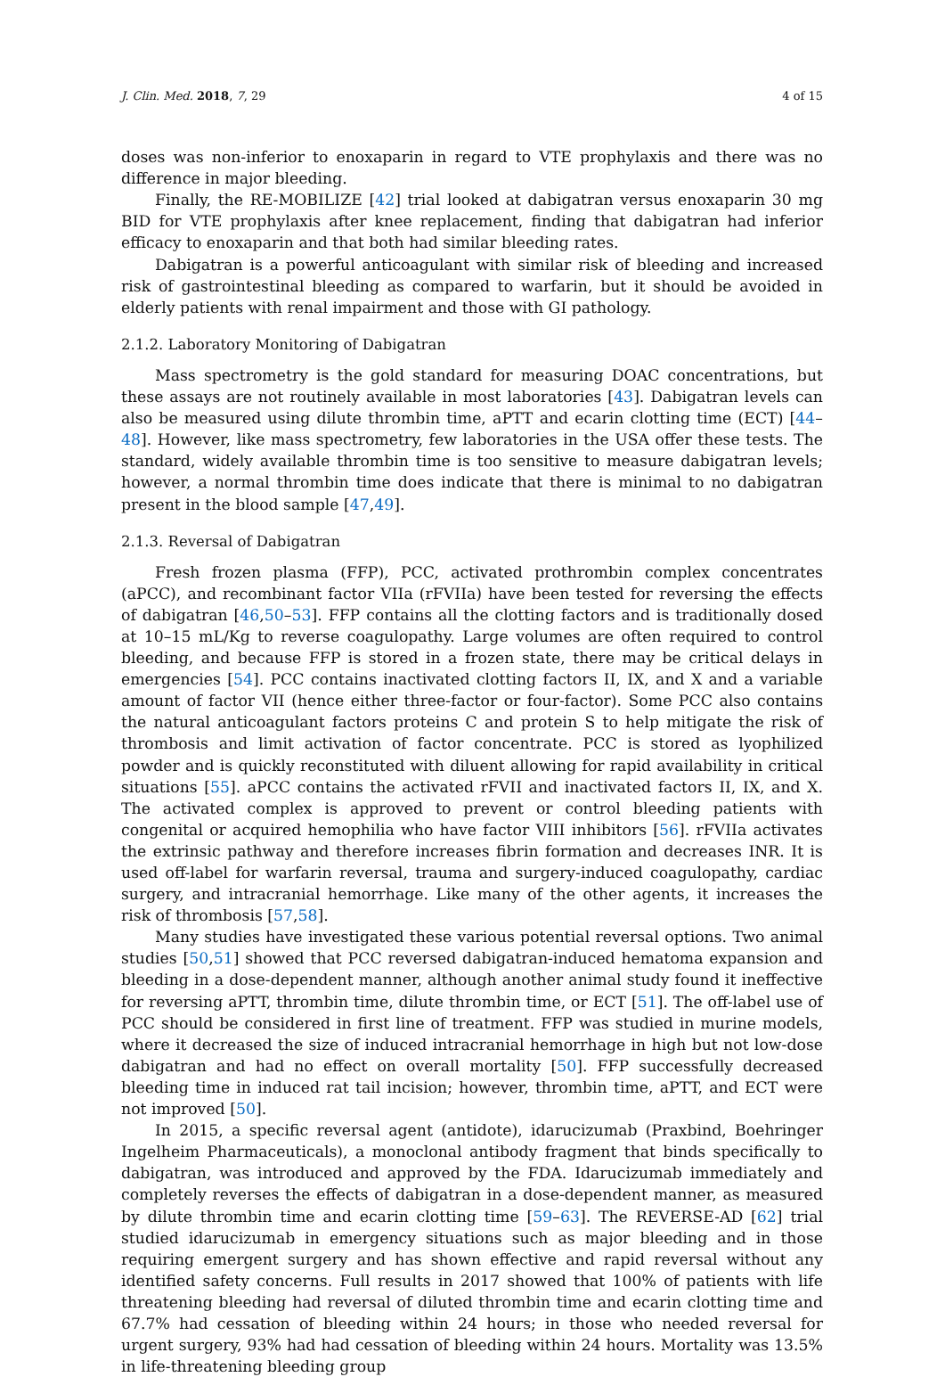J. Clin. Med. 2018, 7, 29 4 of 15
doses was non-inferior to enoxaparin in regard to VTE prophylaxis and there was no difference in major bleeding.
Finally, the RE-MOBILIZE [42] trial looked at dabigatran versus enoxaparin 30 mg BID for VTE prophylaxis after knee replacement, finding that dabigatran had inferior efficacy to enoxaparin and that both had similar bleeding rates.
Dabigatran is a powerful anticoagulant with similar risk of bleeding and increased risk of gastrointestinal bleeding as compared to warfarin, but it should be avoided in elderly patients with renal impairment and those with GI pathology.
2.1.2. Laboratory Monitoring of Dabigatran
Mass spectrometry is the gold standard for measuring DOAC concentrations, but these assays are not routinely available in most laboratories [43]. Dabigatran levels can also be measured using dilute thrombin time, aPTT and ecarin clotting time (ECT) [44–48]. However, like mass spectrometry, few laboratories in the USA offer these tests. The standard, widely available thrombin time is too sensitive to measure dabigatran levels; however, a normal thrombin time does indicate that there is minimal to no dabigatran present in the blood sample [47,49].
2.1.3. Reversal of Dabigatran
Fresh frozen plasma (FFP), PCC, activated prothrombin complex concentrates (aPCC), and recombinant factor VIIa (rFVIIa) have been tested for reversing the effects of dabigatran [46,50–53]. FFP contains all the clotting factors and is traditionally dosed at 10–15 mL/Kg to reverse coagulopathy. Large volumes are often required to control bleeding, and because FFP is stored in a frozen state, there may be critical delays in emergencies [54]. PCC contains inactivated clotting factors II, IX, and X and a variable amount of factor VII (hence either three-factor or four-factor). Some PCC also contains the natural anticoagulant factors proteins C and protein S to help mitigate the risk of thrombosis and limit activation of factor concentrate. PCC is stored as lyophilized powder and is quickly reconstituted with diluent allowing for rapid availability in critical situations [55]. aPCC contains the activated rFVII and inactivated factors II, IX, and X. The activated complex is approved to prevent or control bleeding patients with congenital or acquired hemophilia who have factor VIII inhibitors [56]. rFVIIa activates the extrinsic pathway and therefore increases fibrin formation and decreases INR. It is used off-label for warfarin reversal, trauma and surgery-induced coagulopathy, cardiac surgery, and intracranial hemorrhage. Like many of the other agents, it increases the risk of thrombosis [57,58].
Many studies have investigated these various potential reversal options. Two animal studies [50,51] showed that PCC reversed dabigatran-induced hematoma expansion and bleeding in a dose-dependent manner, although another animal study found it ineffective for reversing aPTT, thrombin time, dilute thrombin time, or ECT [51]. The off-label use of PCC should be considered in first line of treatment. FFP was studied in murine models, where it decreased the size of induced intracranial hemorrhage in high but not low-dose dabigatran and had no effect on overall mortality [50]. FFP successfully decreased bleeding time in induced rat tail incision; however, thrombin time, aPTT, and ECT were not improved [50].
In 2015, a specific reversal agent (antidote), idarucizumab (Praxbind, Boehringer Ingelheim Pharmaceuticals), a monoclonal antibody fragment that binds specifically to dabigatran, was introduced and approved by the FDA. Idarucizumab immediately and completely reverses the effects of dabigatran in a dose-dependent manner, as measured by dilute thrombin time and ecarin clotting time [59–63]. The REVERSE-AD [62] trial studied idarucizumab in emergency situations such as major bleeding and in those requiring emergent surgery and has shown effective and rapid reversal without any identified safety concerns. Full results in 2017 showed that 100% of patients with life threatening bleeding had reversal of diluted thrombin time and ecarin clotting time and 67.7% had cessation of bleeding within 24 hours; in those who needed reversal for urgent surgery, 93% had had cessation of bleeding within 24 hours. Mortality was 13.5% in life-threatening bleeding group